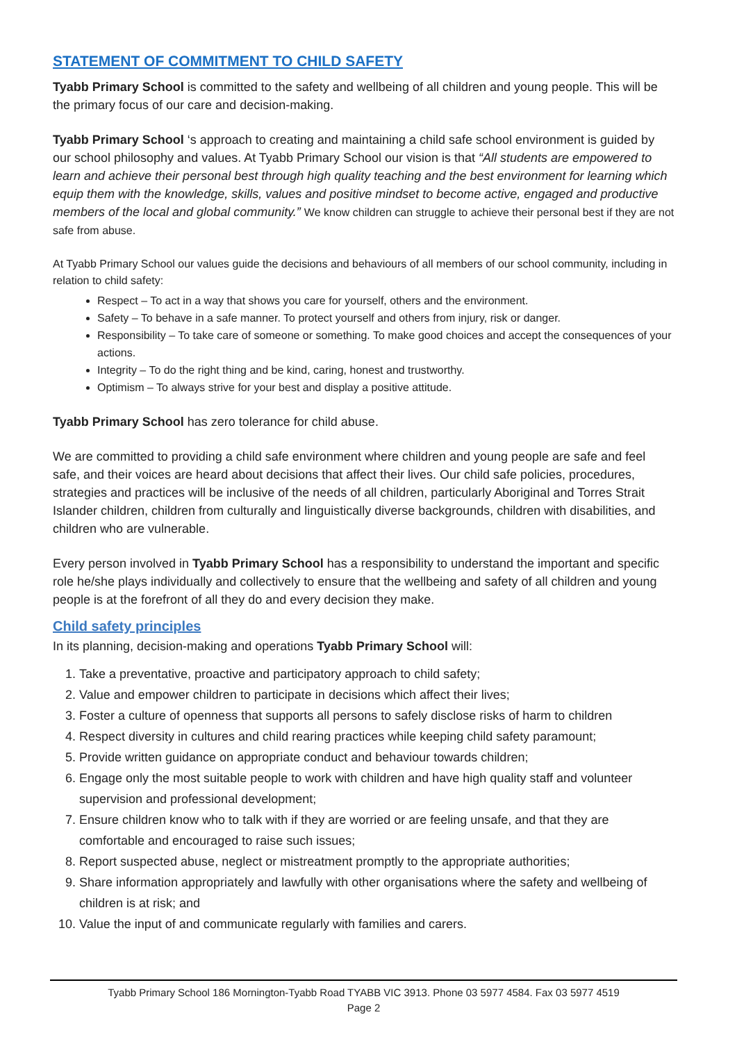STATEMENT OF COMMITMENT TO CHILD SAFETY
Tyabb Primary School is committed to the safety and wellbeing of all children and young people. This will be the primary focus of our care and decision-making.
Tyabb Primary School ‘s approach to creating and maintaining a child safe school environment is guided by our school philosophy and values. At Tyabb Primary School our vision is that “All students are empowered to learn and achieve their personal best through high quality teaching and the best environment for learning which equip them with the knowledge, skills, values and positive mindset to become active, engaged and productive members of the local and global community.” We know children can struggle to achieve their personal best if they are not safe from abuse.
At Tyabb Primary School our values guide the decisions and behaviours of all members of our school community, including in relation to child safety:
Respect – To act in a way that shows you care for yourself, others and the environment.
Safety – To behave in a safe manner. To protect yourself and others from injury, risk or danger.
Responsibility – To take care of someone or something. To make good choices and accept the consequences of your actions.
Integrity – To do the right thing and be kind, caring, honest and trustworthy.
Optimism – To always strive for your best and display a positive attitude.
Tyabb Primary School has zero tolerance for child abuse.
We are committed to providing a child safe environment where children and young people are safe and feel safe, and their voices are heard about decisions that affect their lives. Our child safe policies, procedures, strategies and practices will be inclusive of the needs of all children, particularly Aboriginal and Torres Strait Islander children, children from culturally and linguistically diverse backgrounds, children with disabilities, and children who are vulnerable.
Every person involved in Tyabb Primary School has a responsibility to understand the important and specific role he/she plays individually and collectively to ensure that the wellbeing and safety of all children and young people is at the forefront of all they do and every decision they make.
Child safety principles
In its planning, decision-making and operations Tyabb Primary School will:
1. Take a preventative, proactive and participatory approach to child safety;
2. Value and empower children to participate in decisions which affect their lives;
3. Foster a culture of openness that supports all persons to safely disclose risks of harm to children
4. Respect diversity in cultures and child rearing practices while keeping child safety paramount;
5. Provide written guidance on appropriate conduct and behaviour towards children;
6. Engage only the most suitable people to work with children and have high quality staff and volunteer supervision and professional development;
7. Ensure children know who to talk with if they are worried or are feeling unsafe, and that they are comfortable and encouraged to raise such issues;
8. Report suspected abuse, neglect or mistreatment promptly to the appropriate authorities;
9. Share information appropriately and lawfully with other organisations where the safety and wellbeing of children is at risk; and
10. Value the input of and communicate regularly with families and carers.
Tyabb Primary School 186 Mornington-Tyabb Road TYABB VIC 3913. Phone 03 5977 4584. Fax 03 5977 4519
Page 2